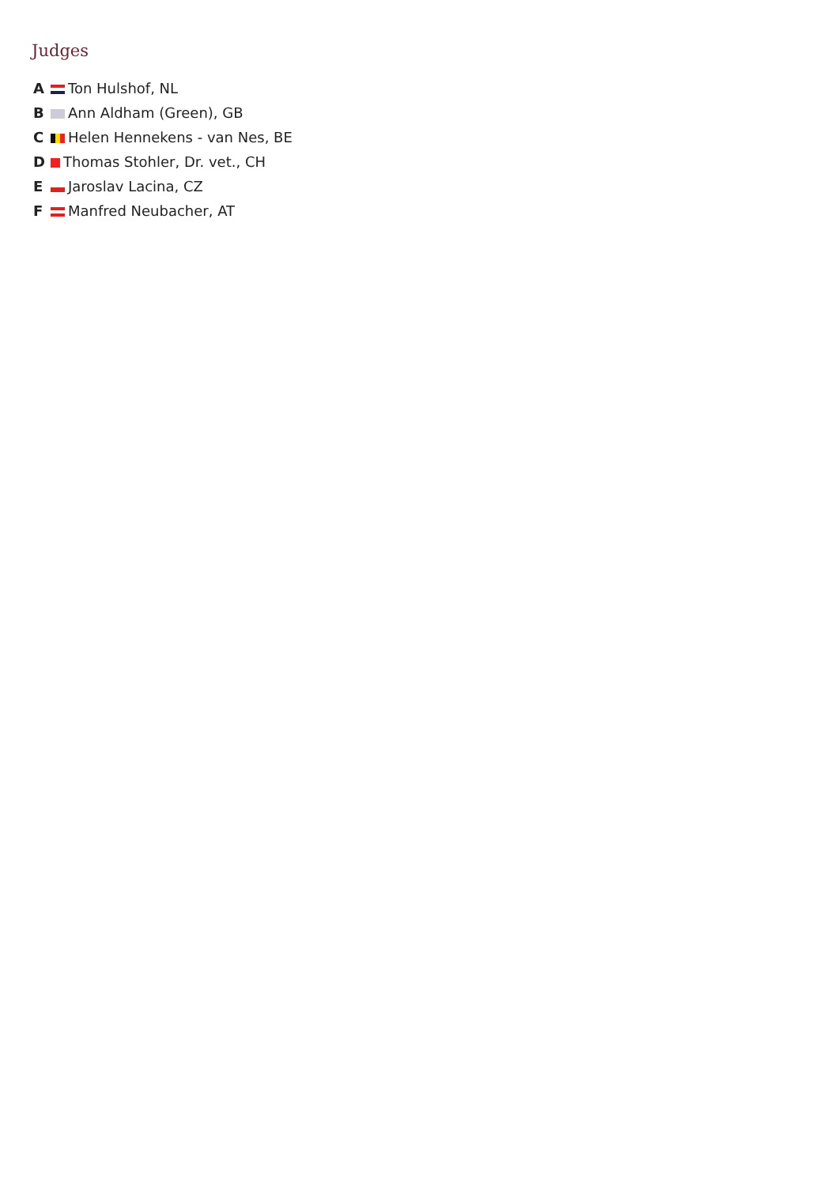Judges
A Ton Hulshof, NL
B Ann Aldham (Green), GB
C Helen Hennekens - van Nes, BE
D Thomas Stohler, Dr. vet., CH
E Jaroslav Lacina, CZ
F Manfred Neubacher, AT